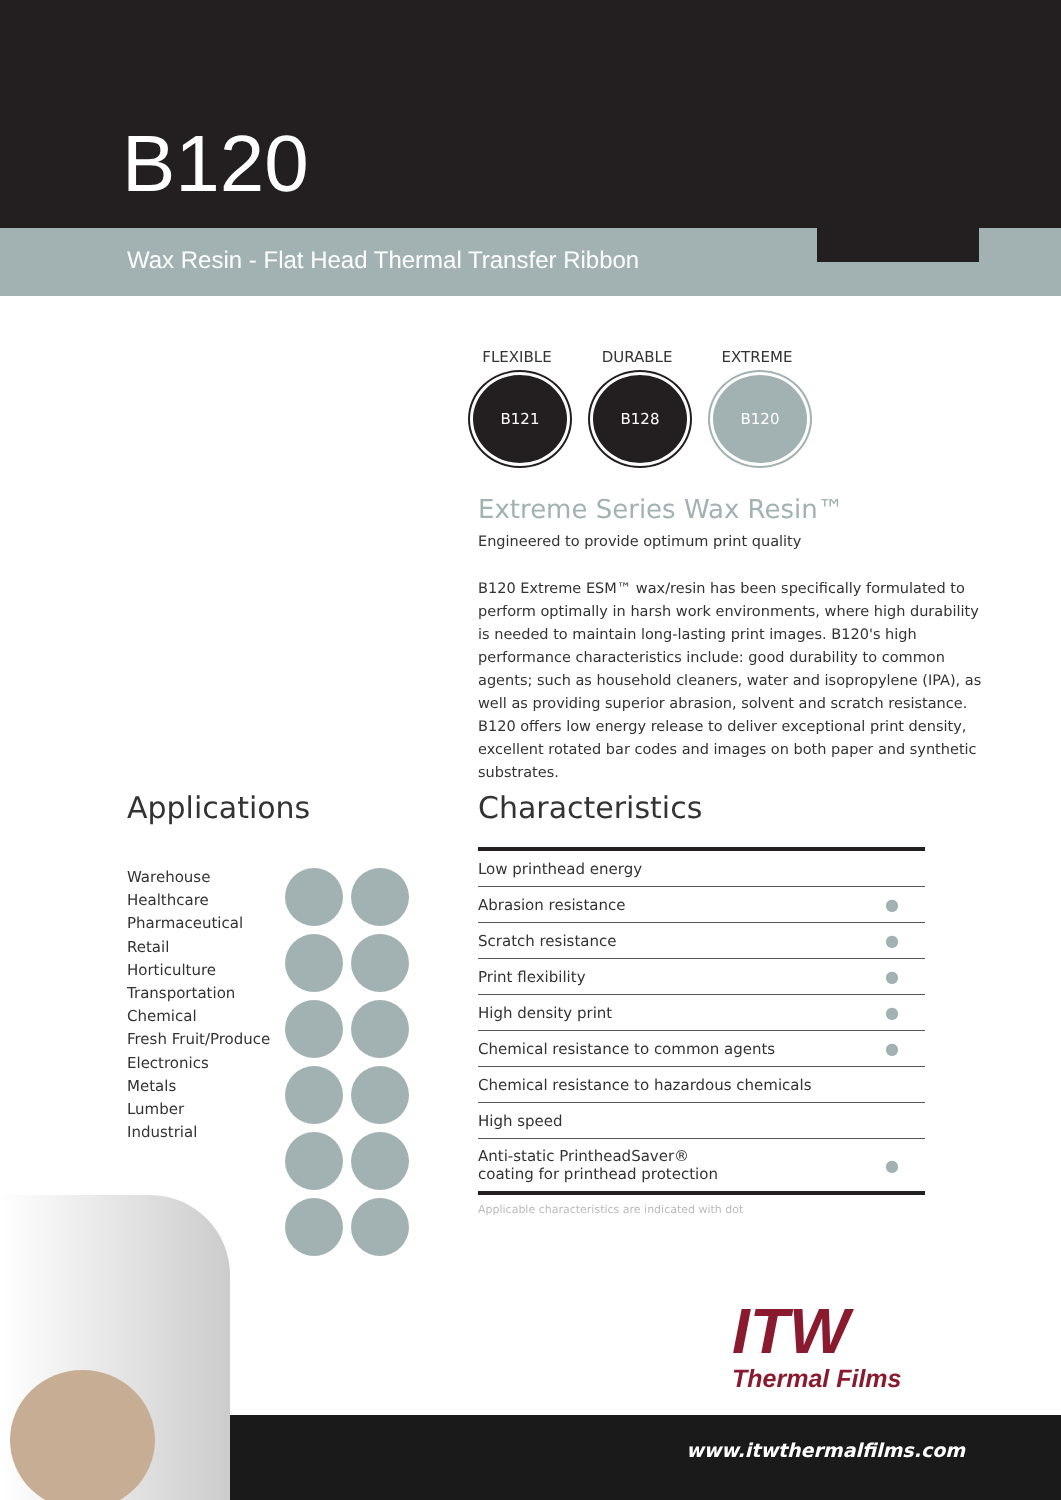B120
Wax Resin - Flat Head Thermal Transfer Ribbon
FLEXIBLE
B121
DURABLE
B128
EXTREME
B120
Extreme Series Wax Resin™
Engineered to provide optimum print quality
B120 Extreme ESM™ wax/resin has been specifically formulated to perform optimally in harsh work environments, where high durability is needed to maintain long-lasting print images. B120's high performance characteristics include: good durability to common agents; such as household cleaners, water and isopropylene (IPA), as well as providing superior abrasion, solvent and scratch resistance. B120 offers low energy release to deliver exceptional print density, excellent rotated bar codes and images on both paper and synthetic substrates.
Applications
Warehouse
Healthcare
Pharmaceutical
Retail
Horticulture
Transportation
Chemical
Fresh Fruit/Produce
Electronics
Metals
Lumber
Industrial
Characteristics
| Low printhead energy | |
| Abrasion resistance | ● |
| Scratch resistance | ● |
| Print flexibility | ● |
| High density print | ● |
| Chemical resistance to common agents | ● |
| Chemical resistance to hazardous chemicals | |
| High speed | |
| Anti-static PrintheadSaver® coating for printhead protection | ● |
Applicable characteristics are indicated with dot
www.itwthermalfilms.com
ITW
Thermal Films